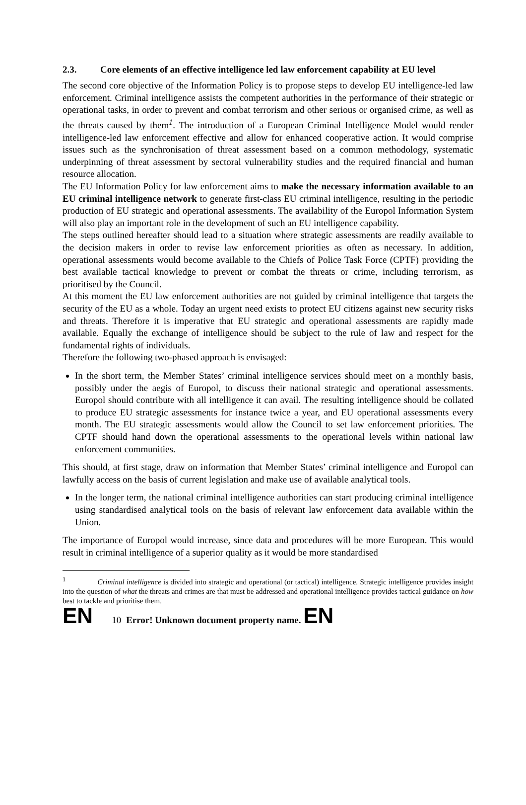2.3. Core elements of an effective intelligence led law enforcement capability at EU level
The second core objective of the Information Policy is to propose steps to develop EU intelligence-led law enforcement. Criminal intelligence assists the competent authorities in the performance of their strategic or operational tasks, in order to prevent and combat terrorism and other serious or organised crime, as well as the threats caused by them<sup>1</sup>. The introduction of a European Criminal Intelligence Model would render intelligence-led law enforcement effective and allow for enhanced cooperative action. It would comprise issues such as the synchronisation of threat assessment based on a common methodology, systematic underpinning of threat assessment by sectoral vulnerability studies and the required financial and human resource allocation.
The EU Information Policy for law enforcement aims to make the necessary information available to an EU criminal intelligence network to generate first-class EU criminal intelligence, resulting in the periodic production of EU strategic and operational assessments. The availability of the Europol Information System will also play an important role in the development of such an EU intelligence capability.
The steps outlined hereafter should lead to a situation where strategic assessments are readily available to the decision makers in order to revise law enforcement priorities as often as necessary. In addition, operational assessments would become available to the Chiefs of Police Task Force (CPTF) providing the best available tactical knowledge to prevent or combat the threats or crime, including terrorism, as prioritised by the Council.
At this moment the EU law enforcement authorities are not guided by criminal intelligence that targets the security of the EU as a whole. Today an urgent need exists to protect EU citizens against new security risks and threats. Therefore it is imperative that EU strategic and operational assessments are rapidly made available. Equally the exchange of intelligence should be subject to the rule of law and respect for the fundamental rights of individuals.
Therefore the following two-phased approach is envisaged:
In the short term, the Member States’ criminal intelligence services should meet on a monthly basis, possibly under the aegis of Europol, to discuss their national strategic and operational assessments. Europol should contribute with all intelligence it can avail. The resulting intelligence should be collated to produce EU strategic assessments for instance twice a year, and EU operational assessments every month. The EU strategic assessments would allow the Council to set law enforcement priorities. The CPTF should hand down the operational assessments to the operational levels within national law enforcement communities.
This should, at first stage, draw on information that Member States’ criminal intelligence and Europol can lawfully access on the basis of current legislation and make use of available analytical tools.
In the longer term, the national criminal intelligence authorities can start producing criminal intelligence using standardised analytical tools on the basis of relevant law enforcement data available within the Union.
The importance of Europol would increase, since data and procedures will be more European. This would result in criminal intelligence of a superior quality as it would be more standardised
<sup>1</sup> Criminal intelligence is divided into strategic and operational (or tactical) intelligence. Strategic intelligence provides insight into the question of what the threats and crimes are that must be addressed and operational intelligence provides tactical guidance on how best to tackle and prioritise them.
EN 10 Error! Unknown document property name. EN